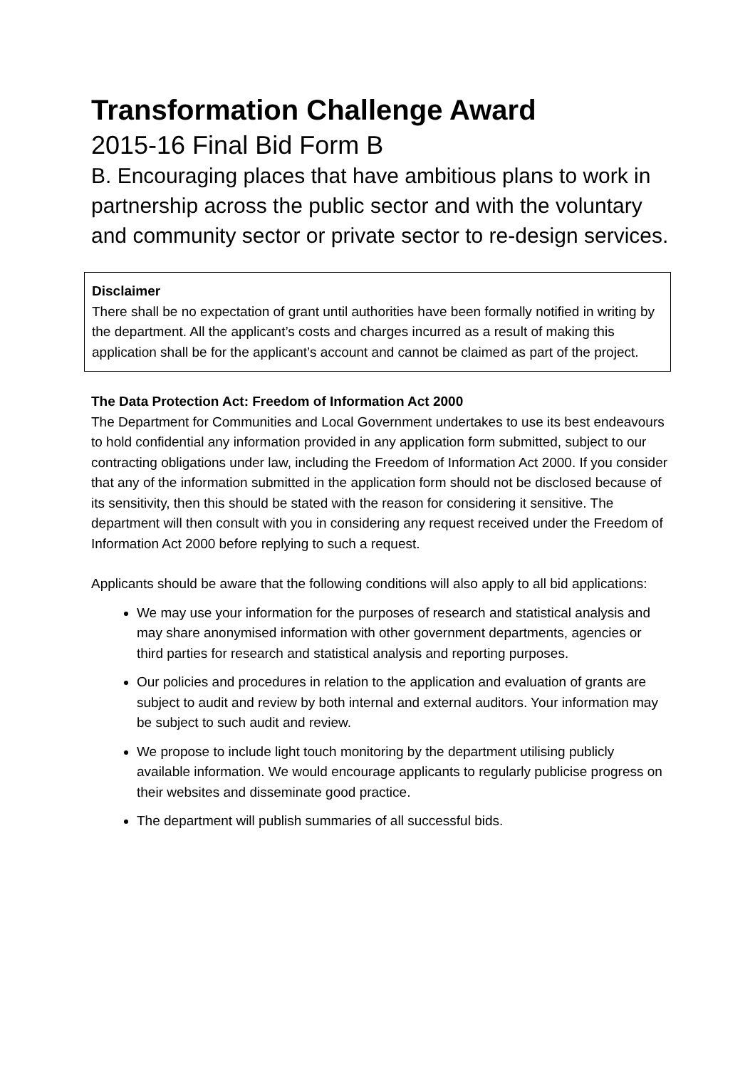Transformation Challenge Award
2015-16 Final Bid Form B
B. Encouraging places that have ambitious plans to work in partnership across the public sector and with the voluntary and community sector or private sector to re-design services.
Disclaimer
There shall be no expectation of grant until authorities have been formally notified in writing by the department. All the applicant’s costs and charges incurred as a result of making this application shall be for the applicant’s account and cannot be claimed as part of the project.
The Data Protection Act: Freedom of Information Act 2000
The Department for Communities and Local Government undertakes to use its best endeavours to hold confidential any information provided in any application form submitted, subject to our contracting obligations under law, including the Freedom of Information Act 2000. If you consider that any of the information submitted in the application form should not be disclosed because of its sensitivity, then this should be stated with the reason for considering it sensitive. The department will then consult with you in considering any request received under the Freedom of Information Act 2000 before replying to such a request.
Applicants should be aware that the following conditions will also apply to all bid applications:
We may use your information for the purposes of research and statistical analysis and may share anonymised information with other government departments, agencies or third parties for research and statistical analysis and reporting purposes.
Our policies and procedures in relation to the application and evaluation of grants are subject to audit and review by both internal and external auditors. Your information may be subject to such audit and review.
We propose to include light touch monitoring by the department utilising publicly available information. We would encourage applicants to regularly publicise progress on their websites and disseminate good practice.
The department will publish summaries of all successful bids.